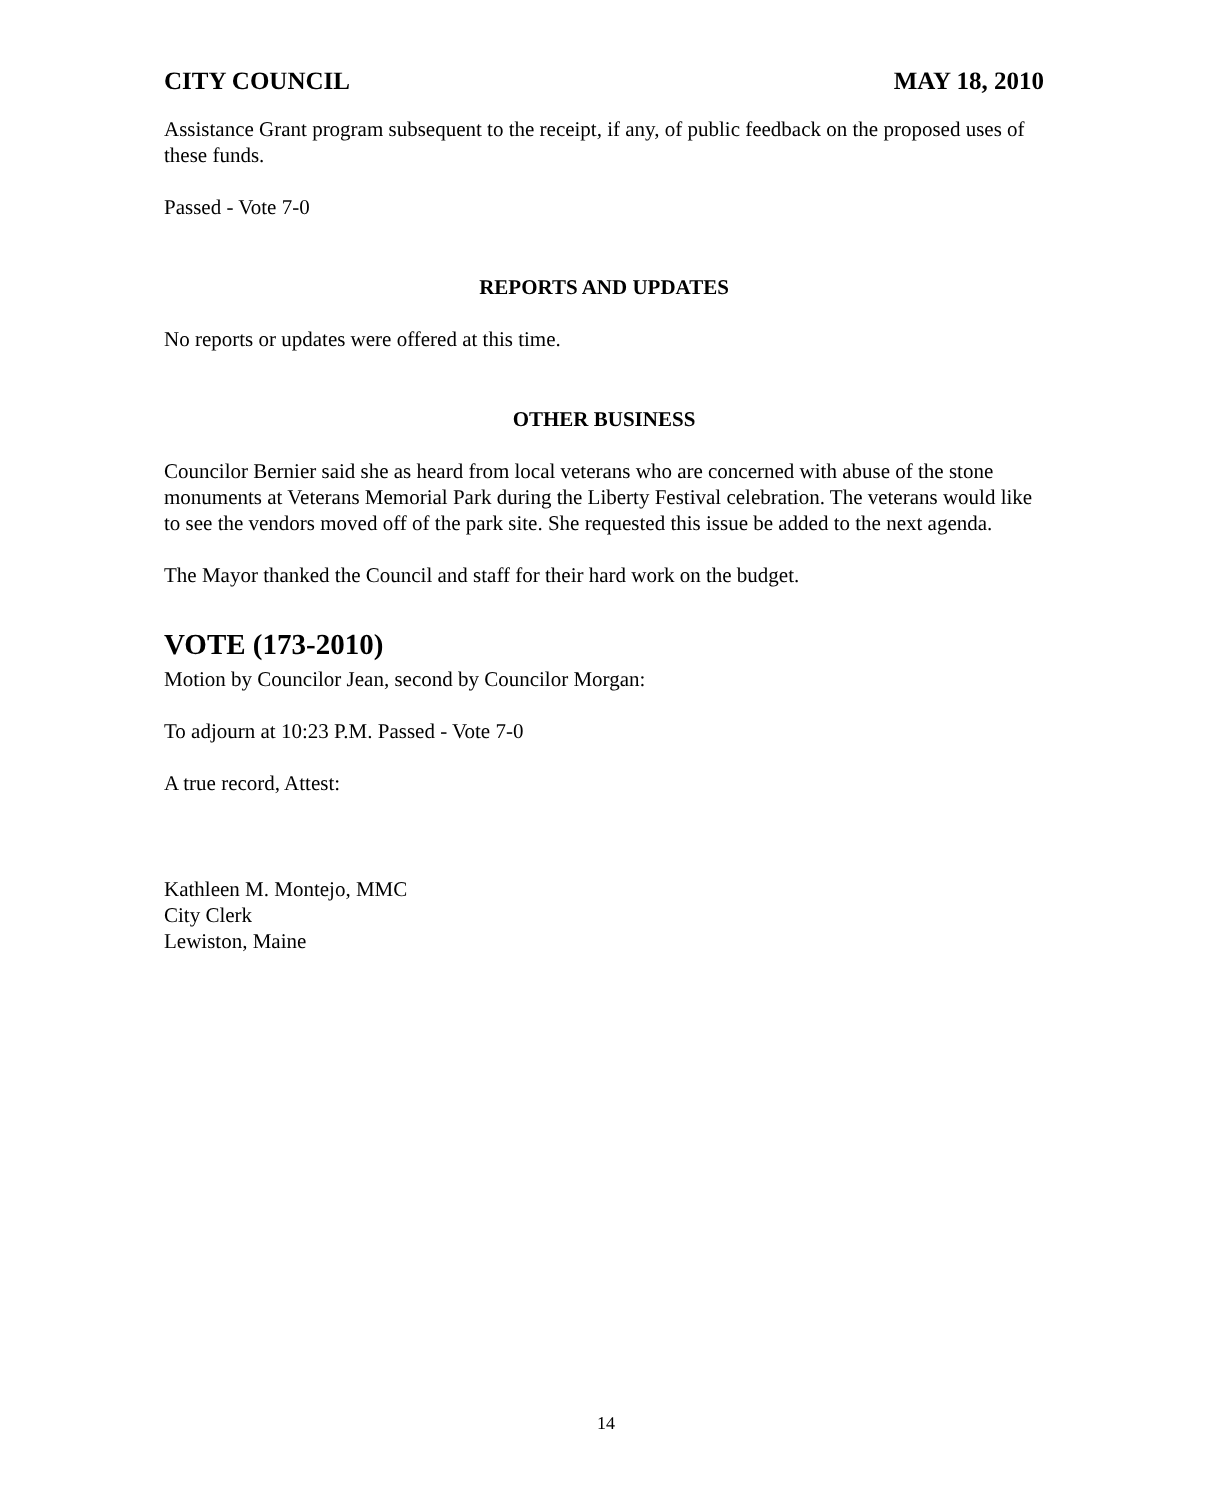CITY COUNCIL MAY 18, 2010
Assistance Grant program subsequent to the receipt, if any, of public feedback on the proposed uses of these funds.
Passed - Vote 7-0
REPORTS AND UPDATES
No reports or updates were offered at this time.
OTHER BUSINESS
Councilor Bernier said she as heard from local veterans who are concerned with abuse of the stone monuments at Veterans Memorial Park during the Liberty Festival celebration. The veterans would like to see the vendors moved off of the park site. She requested this issue be added to the next agenda.
The Mayor thanked the Council and staff for their hard work on the budget.
VOTE (173-2010)
Motion by Councilor Jean, second by Councilor Morgan:
To adjourn at 10:23 P.M. Passed - Vote 7-0
A true record, Attest:
Kathleen M. Montejo, MMC
City Clerk
Lewiston, Maine
14